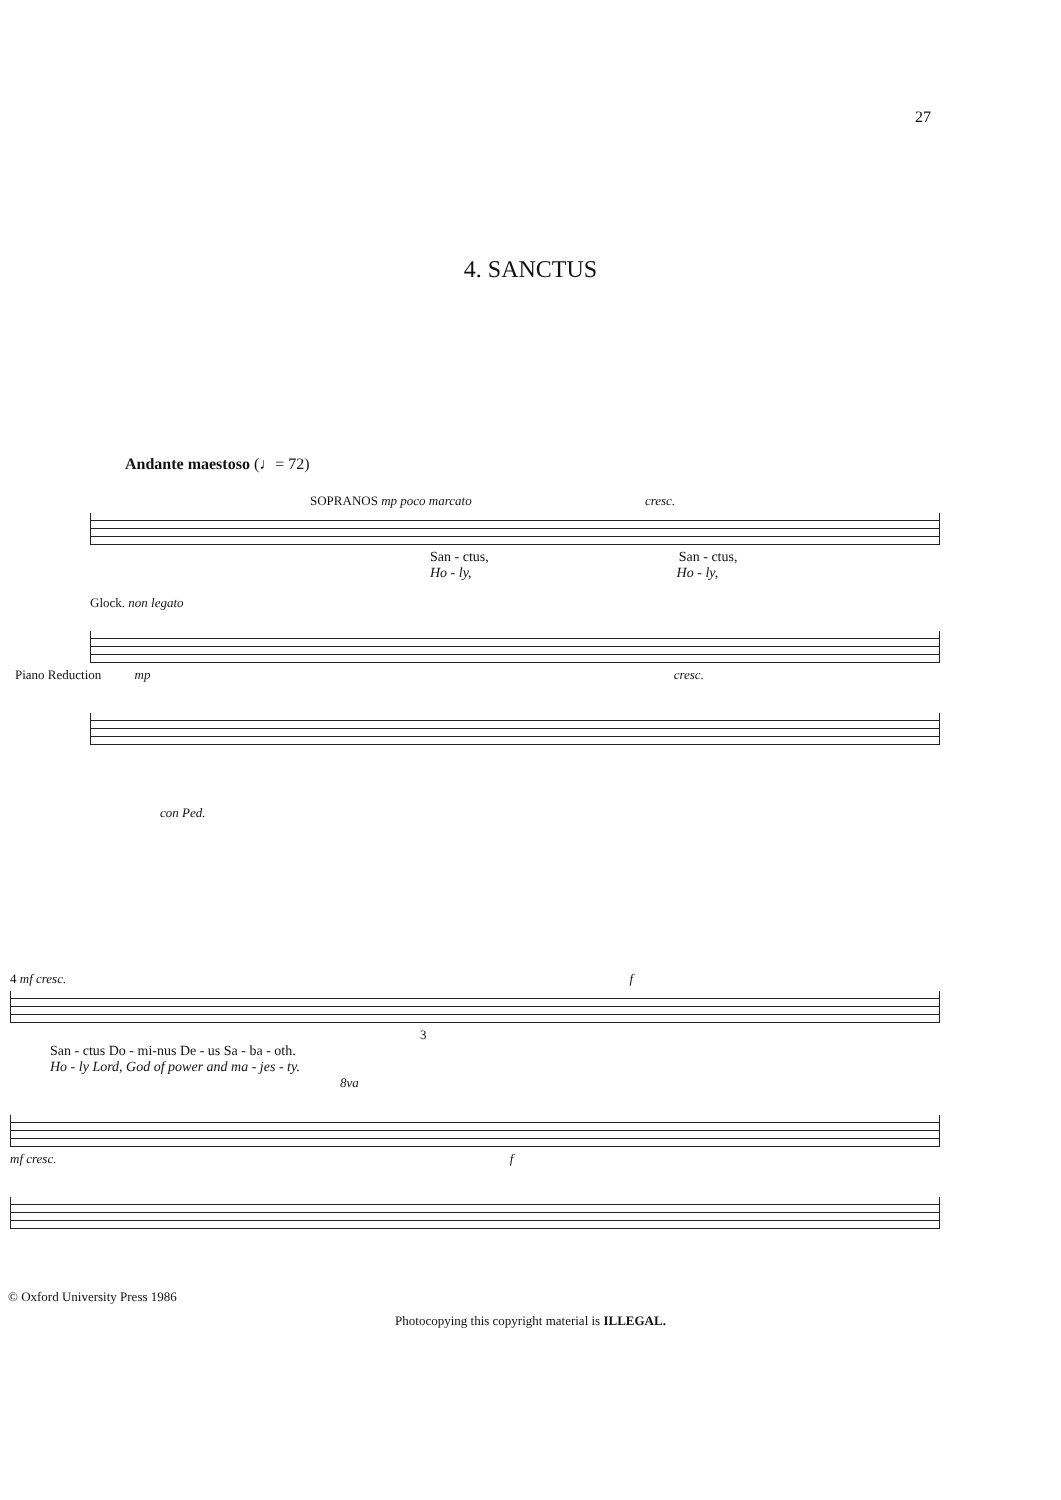27
4. SANCTUS
Andante maestoso (♩= 72)
SOPRANOS mp poco marcato cresc.
San - ctus, San - ctus,
Ho - ly, Ho - ly,
Glock. non legato
Piano Reduction mp cresc.
con Ped.
4 mf cresc. f
3
San - ctus Do - mi-nus De - us Sa - ba - oth.
Ho - ly Lord, God of power and ma - jes - ty.
8va
mf cresc. f
© Oxford University Press 1986
Photocopying this copyright material is ILLEGAL.